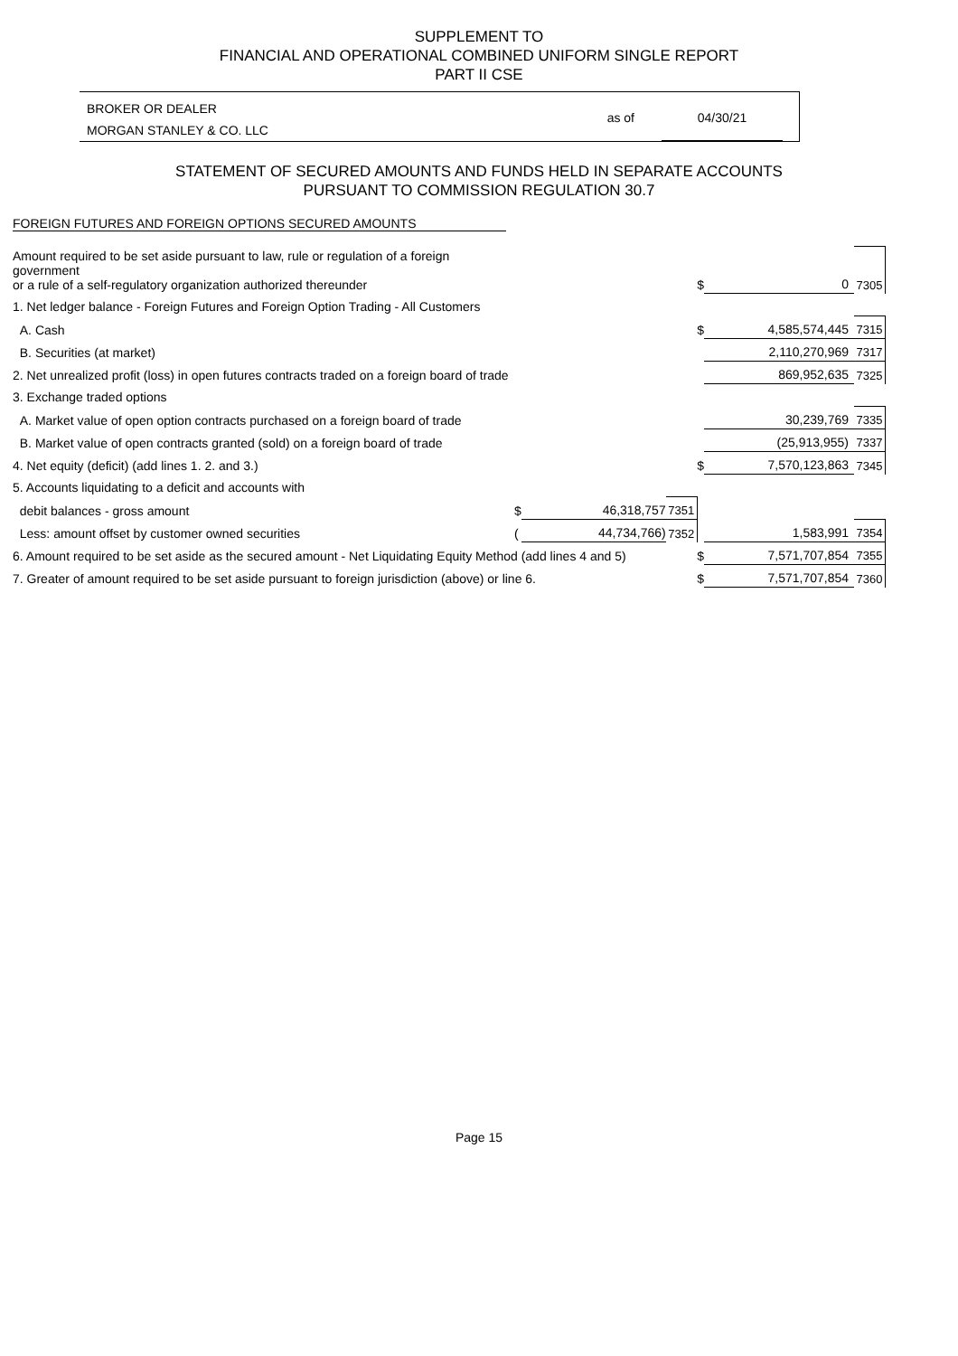SUPPLEMENT TO
FINANCIAL AND OPERATIONAL COMBINED UNIFORM SINGLE REPORT
PART II CSE
BROKER OR DEALER
MORGAN STANLEY & CO. LLC
as of 04/30/21
STATEMENT OF SECURED AMOUNTS AND FUNDS HELD IN SEPARATE ACCOUNTS
PURSUANT TO COMMISSION REGULATION 30.7
FOREIGN FUTURES AND FOREIGN OPTIONS SECURED AMOUNTS
| Amount required to be set aside pursuant to law, rule or regulation of a foreign government or a rule of a self-regulatory organization authorized thereunder | | | | $ | 0 | 7305 |
| 1. Net ledger balance - Foreign Futures and Foreign Option Trading - All Customers | | | | | | |
| A. Cash | | | | $ | 4,585,574,445 | 7315 |
| B. Securities (at market) | | | | | 2,110,270,969 | 7317 |
| 2. Net unrealized profit (loss) in open futures contracts traded on a foreign board of trade | | | | | 869,952,635 | 7325 |
| 3. Exchange traded options | | | | | | |
| A. Market value of open option contracts purchased on a foreign board of trade | | | | | 30,239,769 | 7335 |
| B. Market value of open contracts granted (sold) on a foreign board of trade | | | | | (25,913,955) | 7337 |
| 4. Net equity (deficit) (add lines 1. 2. and 3.) | | | | $ | 7,570,123,863 | 7345 |
| 5. Accounts liquidating to a deficit and accounts with | | | | | | |
| debit balances - gross amount | $ | 46,318,757 | 7351 | | | |
| Less: amount offset by customer owned securities | ( | 44,734,766) | 7352 | | 1,583,991 | 7354 |
| 6. Amount required to be set aside as the secured amount - Net Liquidating Equity Method (add lines 4 and 5) | | | | $ | 7,571,707,854 | 7355 |
| 7. Greater of amount required to be set aside pursuant to foreign jurisdiction (above) or line 6. | | | | $ | 7,571,707,854 | 7360 |
Page 15